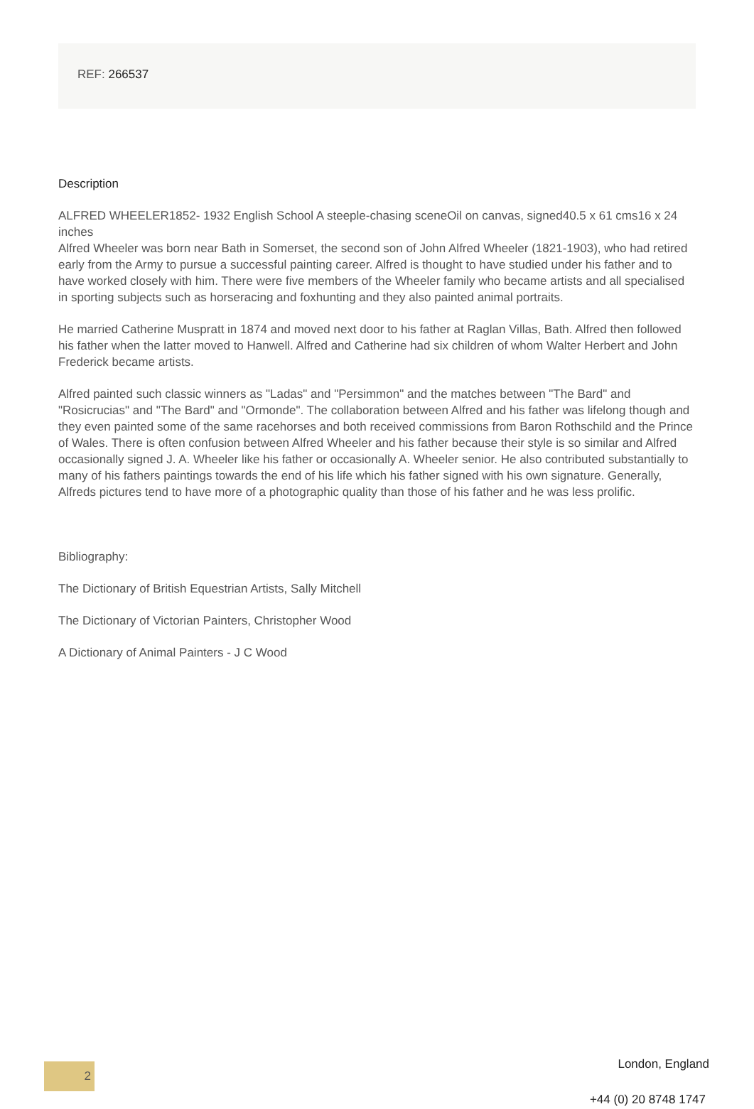REF: 266537
Description
ALFRED WHEELER1852- 1932 English School A steeple-chasing sceneOil on canvas, signed40.5 x 61 cms16 x 24 inches
Alfred Wheeler was born near Bath in Somerset, the second son of John Alfred Wheeler (1821-1903), who had retired early from the Army to pursue a successful painting career. Alfred is thought to have studied under his father and to have worked closely with him. There were five members of the Wheeler family who became artists and all specialised in sporting subjects such as horseracing and foxhunting and they also painted animal portraits.
He married Catherine Muspratt in 1874 and moved next door to his father at Raglan Villas, Bath. Alfred then followed his father when the latter moved to Hanwell. Alfred and Catherine had six children of whom Walter Herbert and John Frederick became artists.
Alfred painted such classic winners as "Ladas" and "Persimmon" and the matches between "The Bard" and "Rosicrucias" and "The Bard" and "Ormonde". The collaboration between Alfred and his father was lifelong though and they even painted some of the same racehorses and both received commissions from Baron Rothschild and the Prince of Wales. There is often confusion between Alfred Wheeler and his father because their style is so similar and Alfred occasionally signed J. A. Wheeler like his father or occasionally A. Wheeler senior. He also contributed substantially to many of his fathers paintings towards the end of his life which his father signed with his own signature. Generally, Alfreds pictures tend to have more of a photographic quality than those of his father and he was less prolific.
Bibliography:
The Dictionary of British Equestrian Artists, Sally Mitchell
The Dictionary of Victorian Painters, Christopher Wood
A Dictionary of Animal Painters - J C Wood
2 London, England
+44 (0) 20 8748 1747